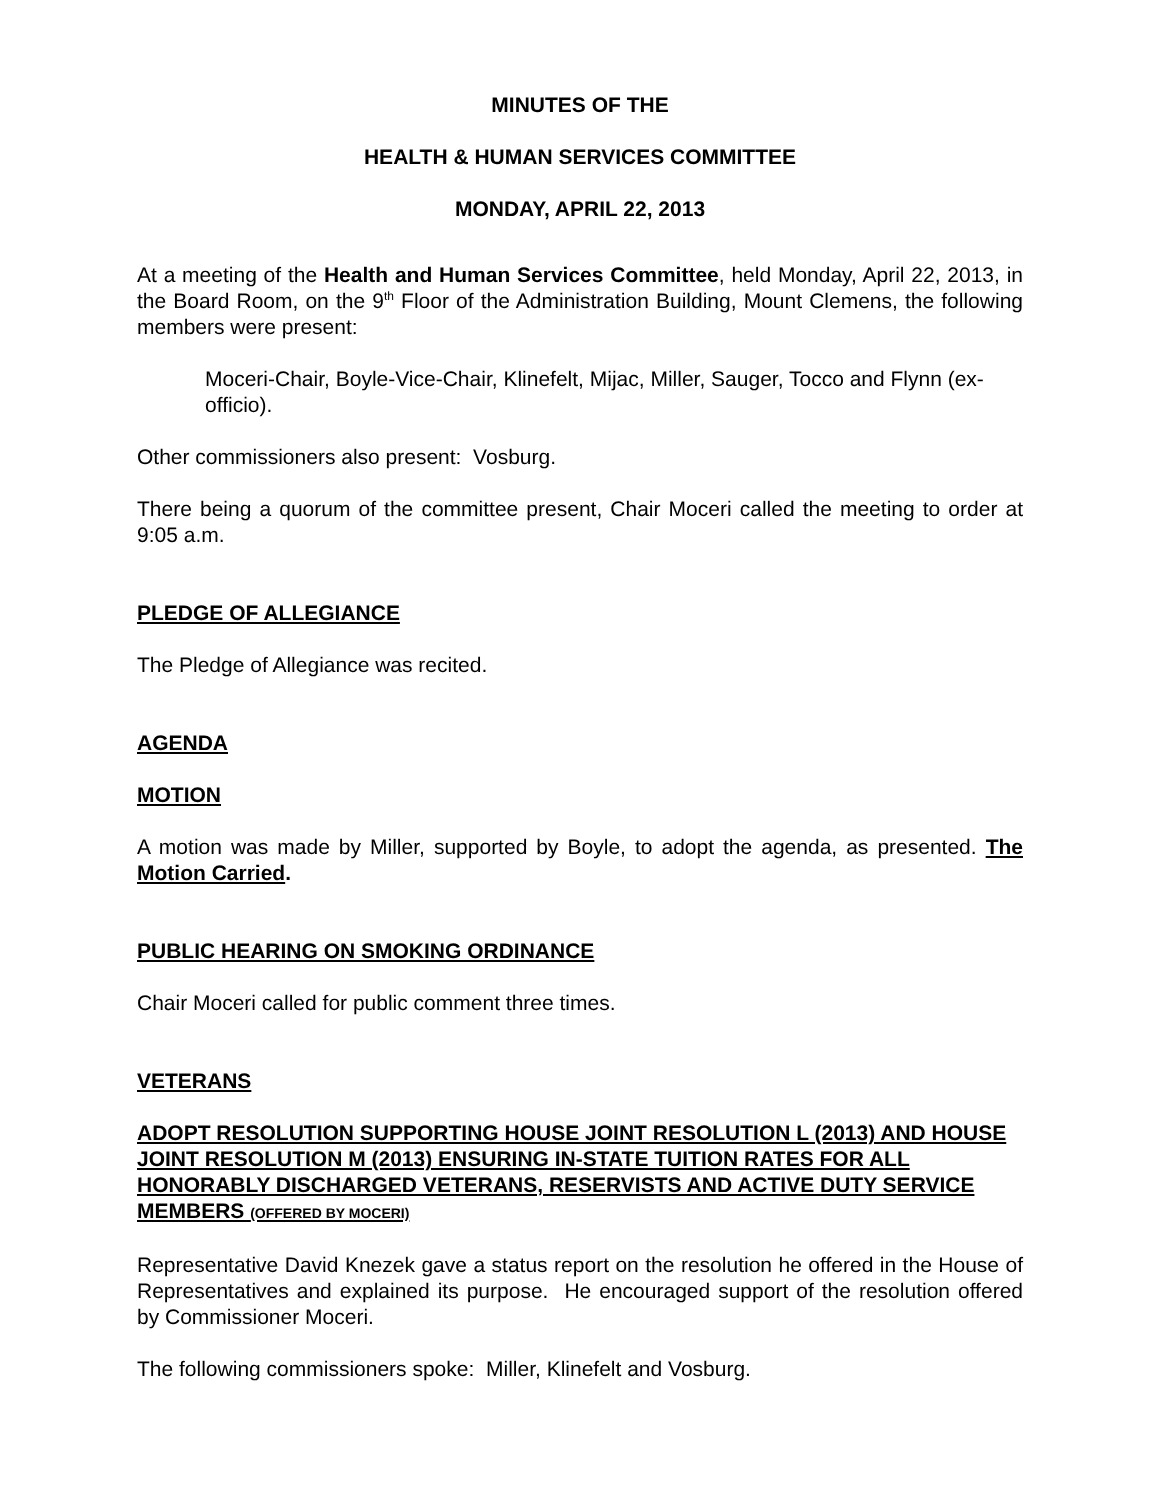MINUTES OF THE
HEALTH & HUMAN SERVICES COMMITTEE
MONDAY, APRIL 22, 2013
At a meeting of the Health and Human Services Committee, held Monday, April 22, 2013, in the Board Room, on the 9<sup>th</sup> Floor of the Administration Building, Mount Clemens, the following members were present:
Moceri-Chair, Boyle-Vice-Chair, Klinefelt, Mijac, Miller, Sauger, Tocco and Flynn (ex-officio).
Other commissioners also present: Vosburg.
There being a quorum of the committee present, Chair Moceri called the meeting to order at 9:05 a.m.
PLEDGE OF ALLEGIANCE
The Pledge of Allegiance was recited.
AGENDA
MOTION
A motion was made by Miller, supported by Boyle, to adopt the agenda, as presented. The Motion Carried.
PUBLIC HEARING ON SMOKING ORDINANCE
Chair Moceri called for public comment three times.
VETERANS
ADOPT RESOLUTION SUPPORTING HOUSE JOINT RESOLUTION L (2013) AND HOUSE JOINT RESOLUTION M (2013) ENSURING IN-STATE TUITION RATES FOR ALL HONORABLY DISCHARGED VETERANS, RESERVISTS AND ACTIVE DUTY SERVICE MEMBERS (OFFERED BY MOCERI)
Representative David Knezek gave a status report on the resolution he offered in the House of Representatives and explained its purpose. He encouraged support of the resolution offered by Commissioner Moceri.
The following commissioners spoke: Miller, Klinefelt and Vosburg.